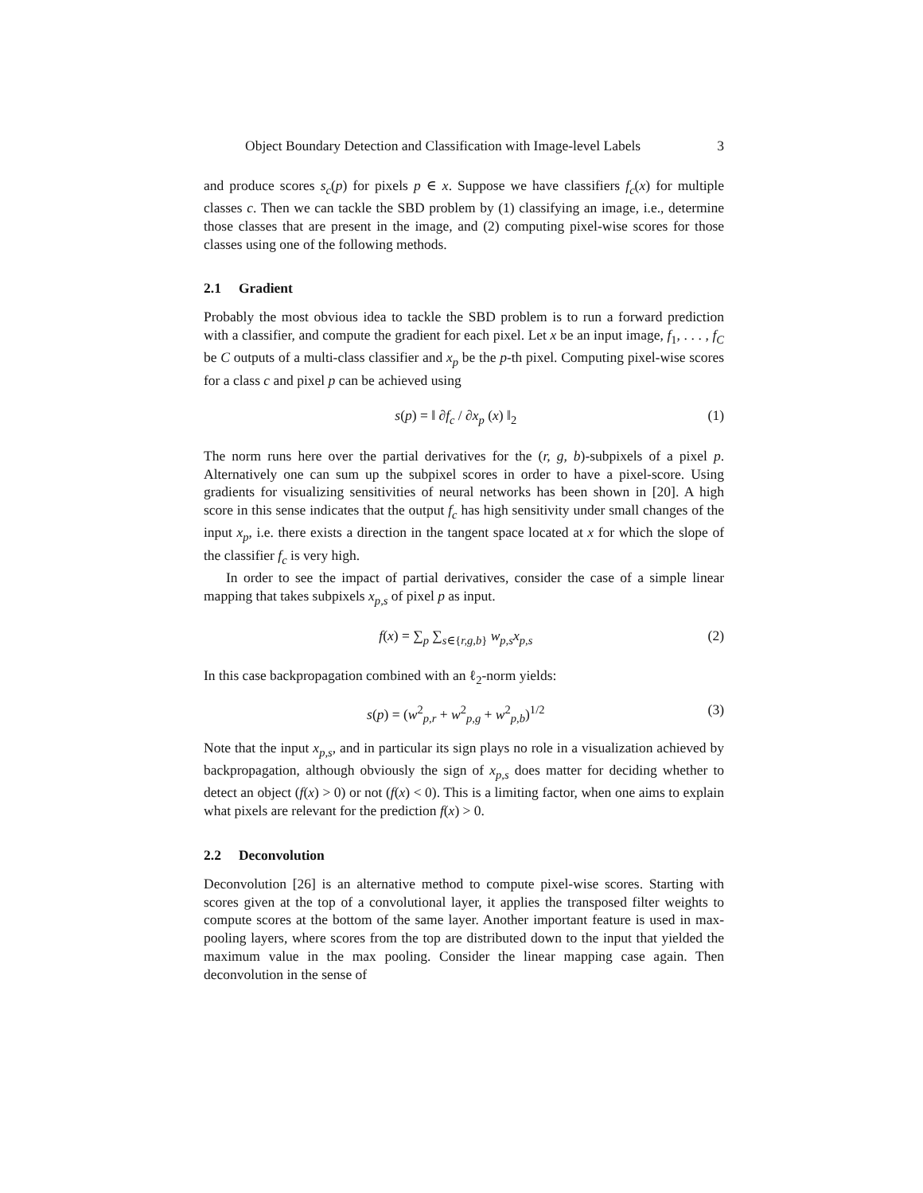Object Boundary Detection and Classification with Image-level Labels 3
and produce scores s<sub>c</sub>(p) for pixels p ∈ x. Suppose we have classifiers f<sub>c</sub>(x) for multiple classes c. Then we can tackle the SBD problem by (1) classifying an image, i.e., determine those classes that are present in the image, and (2) computing pixel-wise scores for those classes using one of the following methods.
2.1 Gradient
Probably the most obvious idea to tackle the SBD problem is to run a forward prediction with a classifier, and compute the gradient for each pixel. Let x be an input image, f<sub>1</sub>, . . . , f<sub>C</sub> be C outputs of a multi-class classifier and x<sub>p</sub> be the p-th pixel. Computing pixel-wise scores for a class c and pixel p can be achieved using
s(p) = ‖ ∂f<sub>c</sub> / ∂x<sub>p</sub> (x) ‖<sub>2</sub> (1)
The norm runs here over the partial derivatives for the (r, g, b)-subpixels of a pixel p. Alternatively one can sum up the subpixel scores in order to have a pixel-score. Using gradients for visualizing sensitivities of neural networks has been shown in [20]. A high score in this sense indicates that the output f<sub>c</sub> has high sensitivity under small changes of the input x<sub>p</sub>, i.e. there exists a direction in the tangent space located at x for which the slope of the classifier f<sub>c</sub> is very high.
In order to see the impact of partial derivatives, consider the case of a simple linear mapping that takes subpixels x<sub>p,s</sub> of pixel p as input.
f(x) = ∑<sub>p</sub> ∑<sub>s∈{r,g,b}</sub> w<sub>p,s</sub>x<sub>p,s</sub> (2)
In this case backpropagation combined with an ℓ<sub>2</sub>-norm yields:
s(p) = (w<sup>2</sup><sub>p,r</sub> + w<sup>2</sup><sub>p,g</sub> + w<sup>2</sup><sub>p,b</sub>)<sup>1/2</sup> (3)
Note that the input x<sub>p,s</sub>, and in particular its sign plays no role in a visualization achieved by backpropagation, although obviously the sign of x<sub>p,s</sub> does matter for deciding whether to detect an object (f(x) > 0) or not (f(x) < 0). This is a limiting factor, when one aims to explain what pixels are relevant for the prediction f(x) > 0.
2.2 Deconvolution
Deconvolution [26] is an alternative method to compute pixel-wise scores. Starting with scores given at the top of a convolutional layer, it applies the transposed filter weights to compute scores at the bottom of the same layer. Another important feature is used in max-pooling layers, where scores from the top are distributed down to the input that yielded the maximum value in the max pooling. Consider the linear mapping case again. Then deconvolution in the sense of